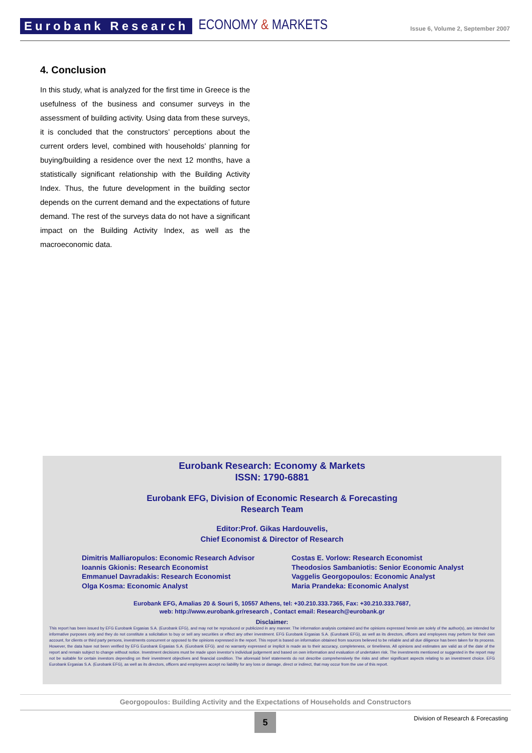Eurobank Research
ECONOMY & MARKETS
Issue 6, Volume 2, September 2007
4. Conclusion
In this study, what is analyzed for the first time in Greece is the usefulness of the business and consumer surveys in the assessment of building activity. Using data from these surveys, it is concluded that the constructors’ perceptions about the current orders level, combined with households’ planning for buying/building a residence over the next 12 months, have a statistically significant relationship with the Building Activity Index. Thus, the future development in the building sector depends on the current demand and the expectations of future demand. The rest of the surveys data do not have a significant impact on the Building Activity Index, as well as the macroeconomic data.
Eurobank Research: Economy & Markets
ISSN: 1790-6881
Eurobank EFG, Division of Economic Research & Forecasting
Research Team
Editor:Prof. Gikas Hardouvelis,
Chief Economist & Director of Research
Dimitris Malliaropulos: Economic Research Advisor
Ioannis Gkionis: Research Economist
Emmanuel Davradakis: Research Economist
Olga Kosma: Economic Analyst
Costas E. Vorlow: Research Economist
Theodosios Sambaniotis: Senior Economic Analyst
Vaggelis Georgopoulos: Economic Analyst
Maria Prandeka: Economic Analyst
Eurobank EFG, Amalias 20 & Souri 5, 10557 Athens, tel: +30.210.333.7365, Fax: +30.210.333.7687,
web: http://www.eurobank.gr/research , Contact email: Research@eurobank.gr
Disclaimer:
This report has been issued by EFG Eurobank Ergasias S.A. (Eurobank EFG), and may not be reproduced or publicized in any manner. The information analysis contained and the opinions expressed herein are solely of the author(s), are intended for informative purposes only and they do not constitute a solicitation to buy or sell any securities or effect any other investment. EFG Eurobank Ergasias S.A. (Eurobank EFG), as well as its directors, officers and employees may perform for their own account, for clients or third party persons, investments concurrent or opposed to the opinions expressed in the report. This report is based on information obtained from sources believed to be reliable and all due diligence has been taken for its process. However, the data have not been verified by EFG Eurobank Ergasias S.A. (Eurobank EFG). and no warranty expressed or implicit is made as to their accuracy, completeness, or timeliness. All opinions and estimates are valid as of the date of the report and remain subject to change without notice. Investment decisions must be made upon investor’s individual judgement and based on own information and evaluation of undertaken risk. The investments mentioned or suggested in the report may not be suitable for certain investors depending on their investment objectives and financial condition. The aforesaid brief statements do not describe comprehensively the risks and other significant aspects relating to an investment choice. EFG Eurobank Ergasias S.A. (Eurobank EFG), as well as its directors, officers and employees accept no liability for any loss or damage, direct or indirect, that may occur from the use of this report.
Georgopoulos: Building Activity and the Expectations of Households and Constructors
5
Division of Research & Forecasting